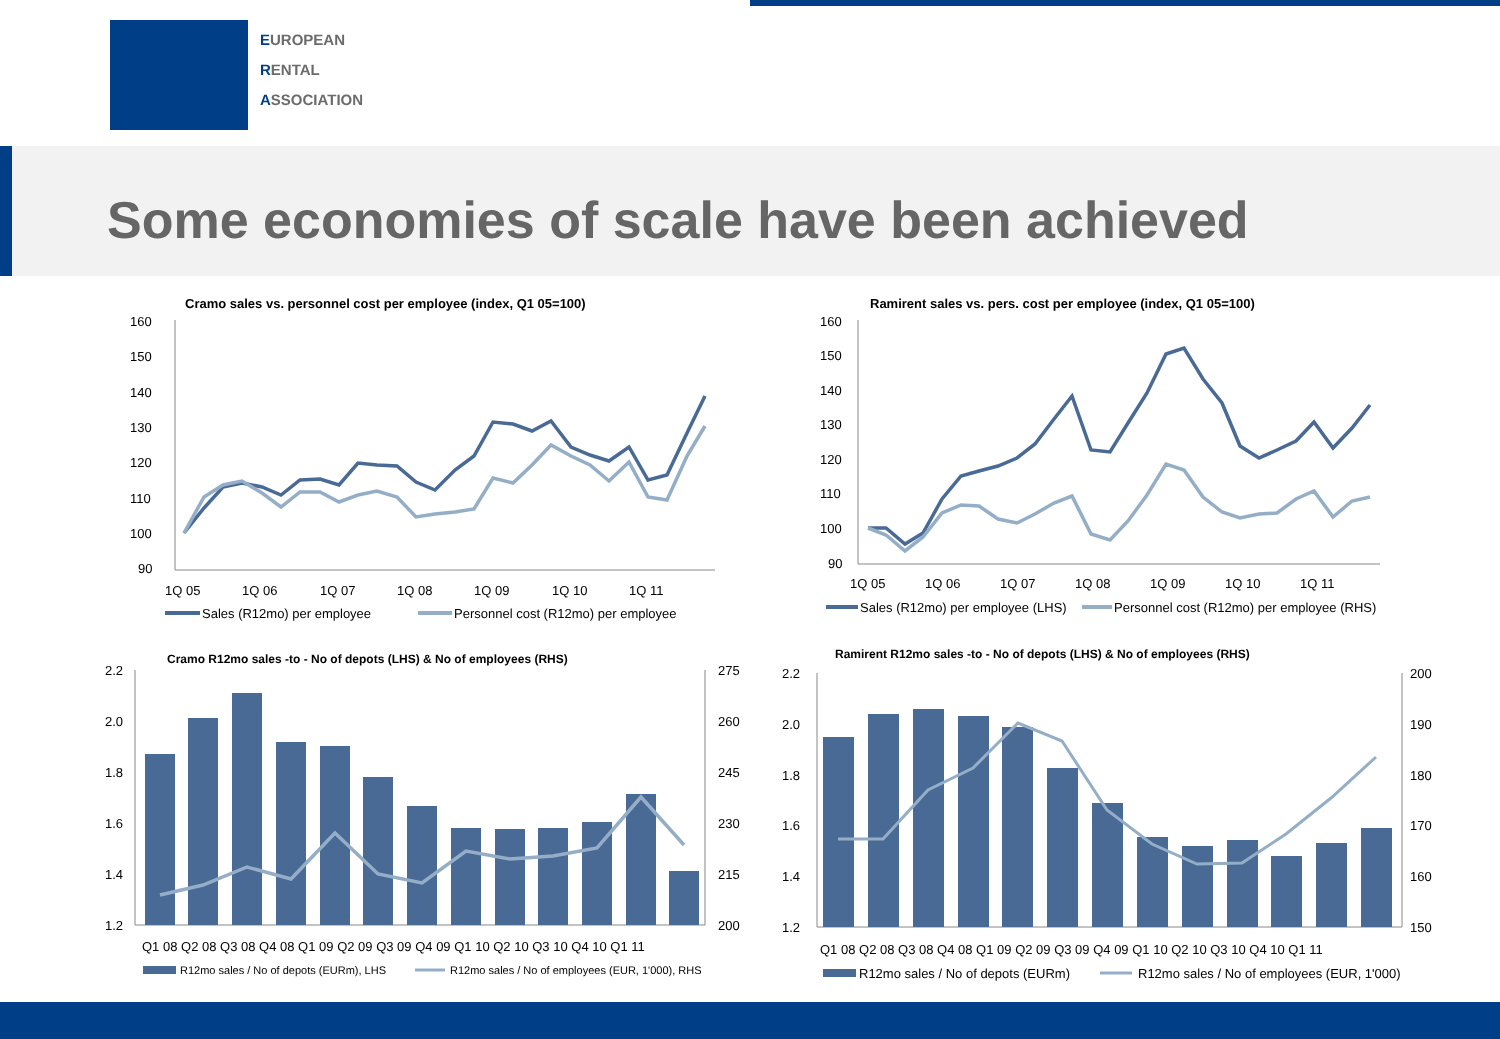EUROPEAN
RENTAL
ASSOCIATION
Some economies of scale have been achieved
Cramo sales vs. personnel cost per employee (index, Q1 05=100)
160
150
140
130
120
110
100
90
1Q 05
1Q 06
1Q 07
1Q 08
1Q 09
1Q 10
1Q 11
Sales (R12mo) per employee
Personnel cost (R12mo) per employee
Ramirent sales vs. pers. cost per employee (index, Q1 05=100)
160
150
140
130
120
110
100
90
1Q 05
1Q 06
1Q 07
1Q 08
1Q 09
1Q 10
1Q 11
Sales (R12mo) per employee (LHS)
Personnel cost (R12mo) per employee (RHS)
Cramo R12mo sales -to - No of depots (LHS) & No of employees (RHS)
2.2
2.0
1.8
1.6
1.4
1.2
275
260
245
230
215
200
Q1 08 Q2 08 Q3 08 Q4 08 Q1 09 Q2 09 Q3 09 Q4 09 Q1 10 Q2 10 Q3 10 Q4 10 Q1 11
R12mo sales / No of depots (EURm), LHS
R12mo sales / No of employees (EUR, 1'000), RHS
Ramirent R12mo sales -to - No of depots (LHS) & No of employees (RHS)
2.2
2.0
1.8
1.6
1.4
1.2
200
190
180
170
160
150
Q1 08 Q2 08 Q3 08 Q4 08 Q1 09 Q2 09 Q3 09 Q4 09 Q1 10 Q2 10 Q3 10 Q4 10 Q1 11
R12mo sales / No of depots (EURm)
R12mo sales / No of employees (EUR, 1'000)